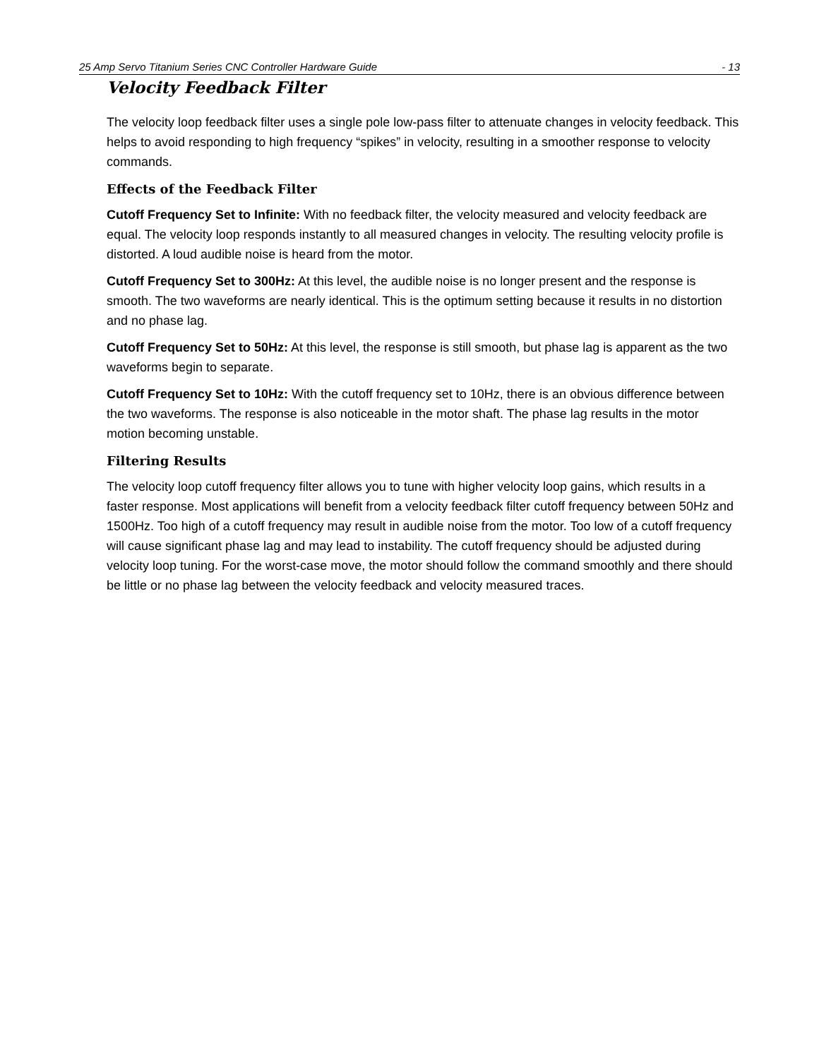25 Amp Servo Titanium Series CNC Controller Hardware Guide - 13
Velocity Feedback Filter
The velocity loop feedback filter uses a single pole low-pass filter to attenuate changes in velocity feedback. This helps to avoid responding to high frequency “spikes” in velocity, resulting in a smoother response to velocity commands.
Effects of the Feedback Filter
Cutoff Frequency Set to Infinite: With no feedback filter, the velocity measured and velocity feedback are equal. The velocity loop responds instantly to all measured changes in velocity. The resulting velocity profile is distorted. A loud audible noise is heard from the motor.
Cutoff Frequency Set to 300Hz: At this level, the audible noise is no longer present and the response is smooth. The two waveforms are nearly identical. This is the optimum setting because it results in no distortion and no phase lag.
Cutoff Frequency Set to 50Hz: At this level, the response is still smooth, but phase lag is apparent as the two waveforms begin to separate.
Cutoff Frequency Set to 10Hz: With the cutoff frequency set to 10Hz, there is an obvious difference between the two waveforms. The response is also noticeable in the motor shaft. The phase lag results in the motor motion becoming unstable.
Filtering Results
The velocity loop cutoff frequency filter allows you to tune with higher velocity loop gains, which results in a faster response. Most applications will benefit from a velocity feedback filter cutoff frequency between 50Hz and 1500Hz. Too high of a cutoff frequency may result in audible noise from the motor. Too low of a cutoff frequency will cause significant phase lag and may lead to instability. The cutoff frequency should be adjusted during velocity loop tuning. For the worst-case move, the motor should follow the command smoothly and there should be little or no phase lag between the velocity feedback and velocity measured traces.